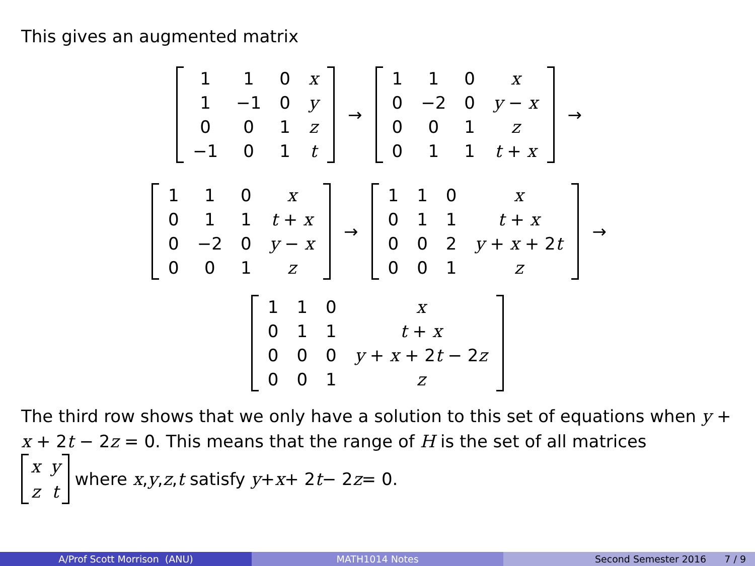This gives an augmented matrix
| 1 | 1 | 0 | x |
| 1 | −1 | 0 | y |
| 0 | 0 | 1 | z |
| −1 | 0 | 1 | t |
→
| 1 | 1 | 0 | x |
| 0 | −2 | 0 | y − x |
| 0 | 0 | 1 | z |
| 0 | 1 | 1 | t + x |
→
| 1 | 1 | 0 | x |
| 0 | 1 | 1 | t + x |
| 0 | −2 | 0 | y − x |
| 0 | 0 | 1 | z |
→
| 1 | 1 | 0 | x |
| 0 | 1 | 1 | t + x |
| 0 | 0 | 2 | y + x + 2 t |
| 0 | 0 | 1 | z |
→
| 1 | 1 | 0 | x |
| 0 | 1 | 1 | t + x |
| 0 | 0 | 0 | y + x + 2 t − 2 z |
| 0 | 0 | 1 | z |
The third row shows that we only have a solution to this set of equations when y + x + 2t − 2z = 0. This means that the range of H is the set of all matrices
| x | y |
| z | t |
where x, y, z, t satisfy y + x + 2 t − 2 z = 0.
A/Prof Scott Morrison (ANU) MATH1014 Notes Second Semester 2016 7 / 9